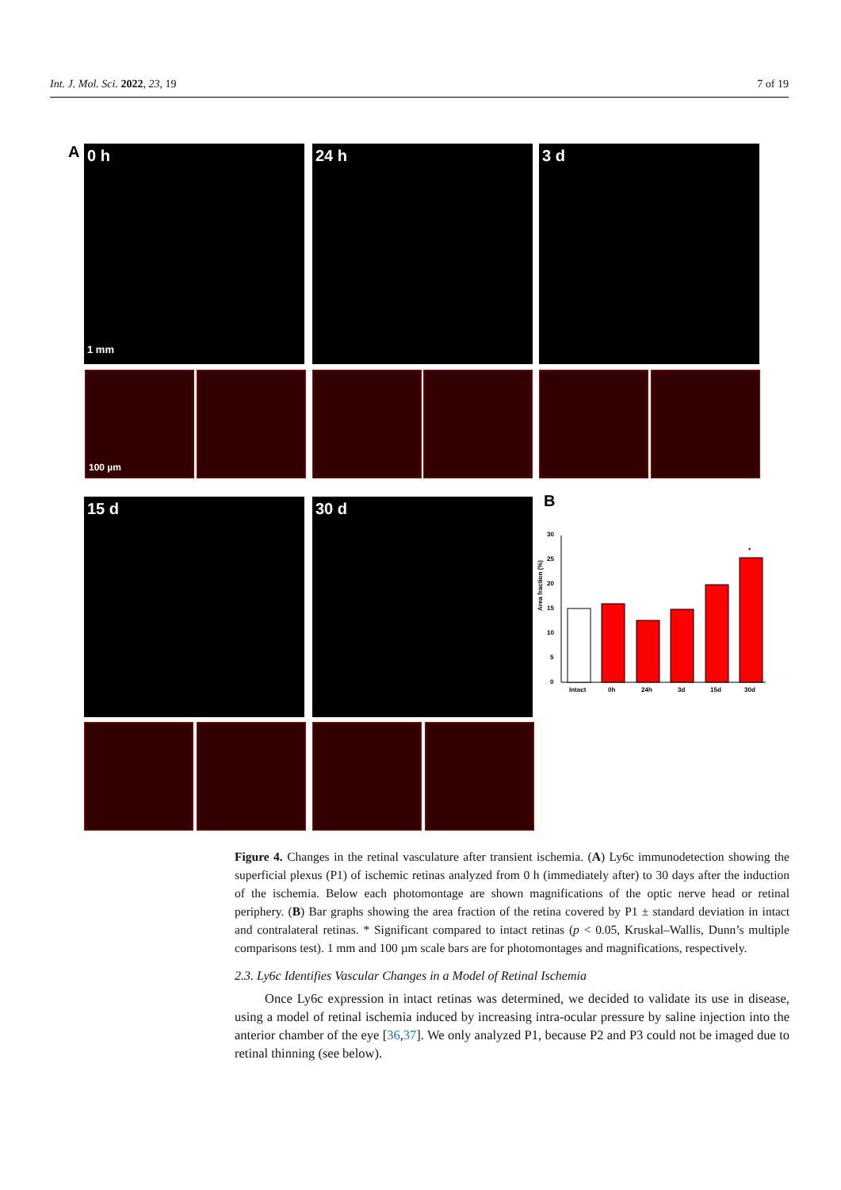Int. J. Mol. Sci. 2022, 23, 19 7 of 19
A
0 h
1 mm
24 h 3 d
100 µm
15 d 30 d B
Area fraction (%)
0
5
10
15
20
25
30
Intact
0h
24h
3d
15d
30d
*
Figure 4. Changes in the retinal vasculature after transient ischemia. (A) Ly6c immunodetection showing the superficial plexus (P1) of ischemic retinas analyzed from 0 h (immediately after) to 30 days after the induction of the ischemia. Below each photomontage are shown magnifications of the optic nerve head or retinal periphery. (B) Bar graphs showing the area fraction of the retina covered by P1 ± standard deviation in intact and contralateral retinas. * Significant compared to intact retinas (p < 0.05, Kruskal–Wallis, Dunn’s multiple comparisons test). 1 mm and 100 µm scale bars are for photomontages and magnifications, respectively.
2.3. Ly6c Identifies Vascular Changes in a Model of Retinal Ischemia
Once Ly6c expression in intact retinas was determined, we decided to validate its use in disease, using a model of retinal ischemia induced by increasing intra-ocular pressure by saline injection into the anterior chamber of the eye [36,37]. We only analyzed P1, because P2 and P3 could not be imaged due to retinal thinning (see below).